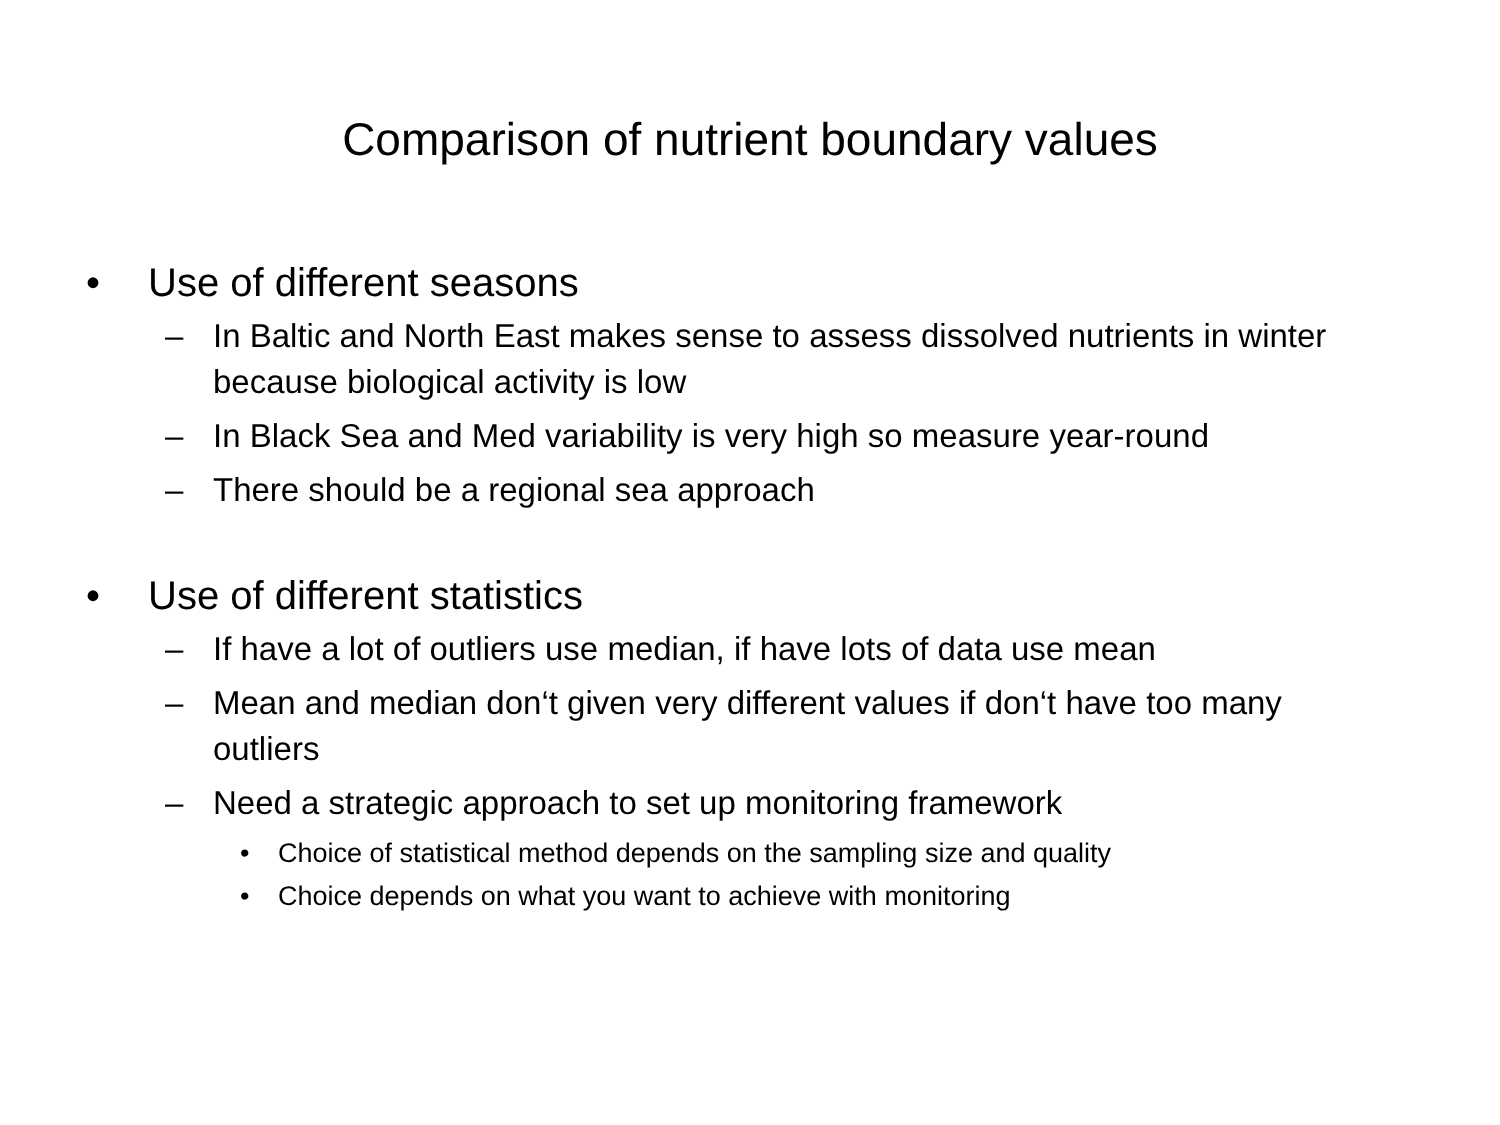Comparison of nutrient boundary values
• Use of different seasons
– In Baltic and North East makes sense to assess dissolved nutrients in winter because biological activity is low
– In Black Sea and Med variability is very high so measure year-round
– There should be a regional sea approach
• Use of different statistics
– If have a lot of outliers use median, if have lots of data use mean
– Mean and median don‘t given very different values if don‘t have too many outliers
– Need a strategic approach to set up monitoring framework
• Choice of statistical method depends on the sampling size and quality
• Choice depends on what you want to achieve with monitoring